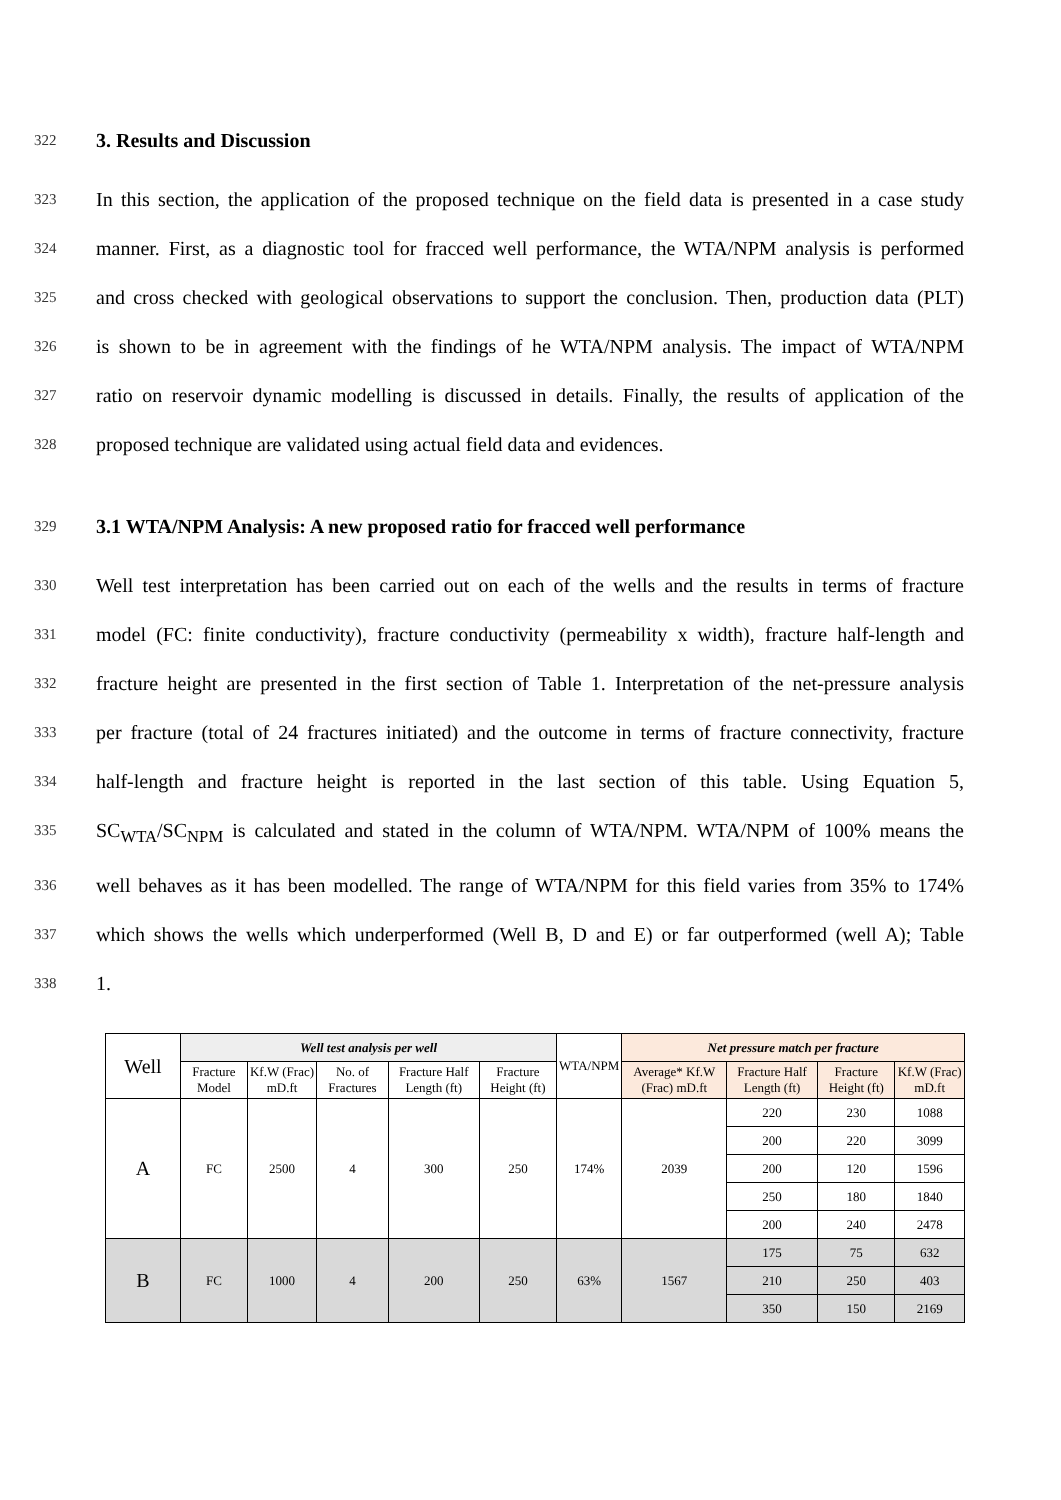322 3. Results and Discussion
323 In this section, the application of the proposed technique on the field data is presented in a case study
324 manner. First, as a diagnostic tool for fracced well performance, the WTA/NPM analysis is performed
325 and cross checked with geological observations to support the conclusion. Then, production data (PLT)
326 is shown to be in agreement with the findings of he WTA/NPM analysis. The impact of WTA/NPM
327 ratio on reservoir dynamic modelling is discussed in details. Finally, the results of application of the
328 proposed technique are validated using actual field data and evidences.
329 3.1 WTA/NPM Analysis: A new proposed ratio for fracced well performance
330 Well test interpretation has been carried out on each of the wells and the results in terms of fracture
331 model (FC: finite conductivity), fracture conductivity (permeability x width), fracture half-length and
332 fracture height are presented in the first section of Table 1. Interpretation of the net-pressure analysis
333 per fracture (total of 24 fractures initiated) and the outcome in terms of fracture connectivity, fracture
334 half-length and fracture height is reported in the last section of this table. Using Equation 5,
335 SC<sub>WTA</sub>/SC<sub>NPM</sub> is calculated and stated in the column of WTA/NPM. WTA/NPM of 100% means the
336 well behaves as it has been modelled. The range of WTA/NPM for this field varies from 35% to 174%
337 which shows the wells which underperformed (Well B, D and E) or far outperformed (well A); Table
338 1.
| Well | Well test analysis per well | | | | | WTA/NPM | Net pressure match per fracture | | | |
| --- | --- | --- | --- | --- | --- | --- | --- | --- | --- | --- |
| | Fracture Model | Kf.W (Frac) mD.ft | No. of Fractures | Fracture Half Length (ft) | Fracture Height (ft) | | Average* Kf.W (Frac) mD.ft | Fracture Half Length (ft) | Fracture Height (ft) | Kf.W (Frac) mD.ft |
| A | FC | 2500 | 4 | 300 | 250 | 174% | 2039 | 220 | 230 | 1088 |
| | | | | | | | | 200 | 220 | 3099 |
| | | | | | | | | 200 | 120 | 1596 |
| | | | | | | | | 250 | 180 | 1840 |
| | | | | | | | | 200 | 240 | 2478 |
| B | FC | 1000 | 4 | 200 | 250 | 63% | 1567 | 175 | 75 | 632 |
| | | | | | | | | 210 | 250 | 403 |
| | | | | | | | | 350 | 150 | 2169 |